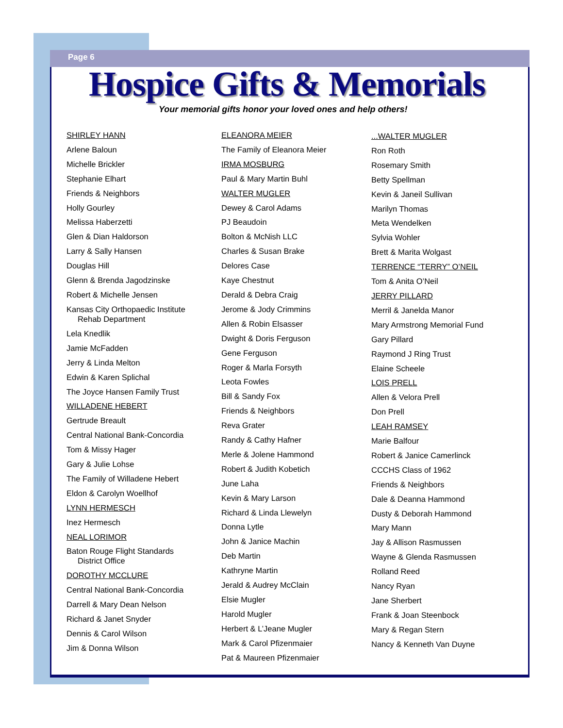Page 6
Hospice Gifts & Memorials
Your memorial gifts honor your loved ones and help others!
SHIRLEY HANN
Arlene Baloun
Michelle Brickler
Stephanie Elhart
Friends & Neighbors
Holly Gourley
Melissa Haberzetti
Glen & Dian Haldorson
Larry & Sally Hansen
Douglas Hill
Glenn & Brenda Jagodzinske
Robert & Michelle Jensen
Kansas City Orthopaedic Institute
Rehab Department
Lela Knedlik
Jamie McFadden
Jerry & Linda Melton
Edwin & Karen Splichal
The Joyce Hansen Family Trust
WILLADENE HEBERT
Gertrude Breault
Central National Bank-Concordia
Tom & Missy Hager
Gary & Julie Lohse
The Family of Willadene Hebert
Eldon & Carolyn Woellhof
LYNN HERMESCH
Inez Hermesch
NEAL LORIMOR
Baton Rouge Flight Standards
District Office
DOROTHY MCCLURE
Central National Bank-Concordia
Darrell & Mary Dean Nelson
Richard & Janet Snyder
Dennis & Carol Wilson
Jim & Donna Wilson
ELEANORA MEIER
The Family of Eleanora Meier
IRMA MOSBURG
Paul & Mary Martin Buhl
WALTER MUGLER
Dewey & Carol Adams
PJ Beaudoin
Bolton & McNish LLC
Charles & Susan Brake
Delores Case
Kaye Chestnut
Derald & Debra Craig
Jerome & Jody Crimmins
Allen & Robin Elsasser
Dwight & Doris Ferguson
Gene Ferguson
Roger & Marla Forsyth
Leota Fowles
Bill & Sandy Fox
Friends & Neighbors
Reva Grater
Randy & Cathy Hafner
Merle & Jolene Hammond
Robert & Judith Kobetich
June Laha
Kevin & Mary Larson
Richard & Linda Llewelyn
Donna Lytle
John & Janice Machin
Deb Martin
Kathryne Martin
Jerald & Audrey McClain
Elsie Mugler
Harold Mugler
Herbert & L’Jeane Mugler
Mark & Carol Pfizenmaier
Pat & Maureen Pfizenmaier
...WALTER MUGLER
Ron Roth
Rosemary Smith
Betty Spellman
Kevin & Janeil Sullivan
Marilyn Thomas
Meta Wendelken
Sylvia Wohler
Brett & Marita Wolgast
TERRENCE “TERRY” O’NEIL
Tom & Anita O’Neil
JERRY PILLARD
Merril & Janelda Manor
Mary Armstrong Memorial Fund
Gary Pillard
Raymond J Ring Trust
Elaine Scheele
LOIS PRELL
Allen & Velora Prell
Don Prell
LEAH RAMSEY
Marie Balfour
Robert & Janice Camerlinck
CCCHS Class of 1962
Friends & Neighbors
Dale & Deanna Hammond
Dusty & Deborah Hammond
Mary Mann
Jay & Allison Rasmussen
Wayne & Glenda Rasmussen
Rolland Reed
Nancy Ryan
Jane Sherbert
Frank & Joan Steenbock
Mary & Regan Stern
Nancy & Kenneth Van Duyne